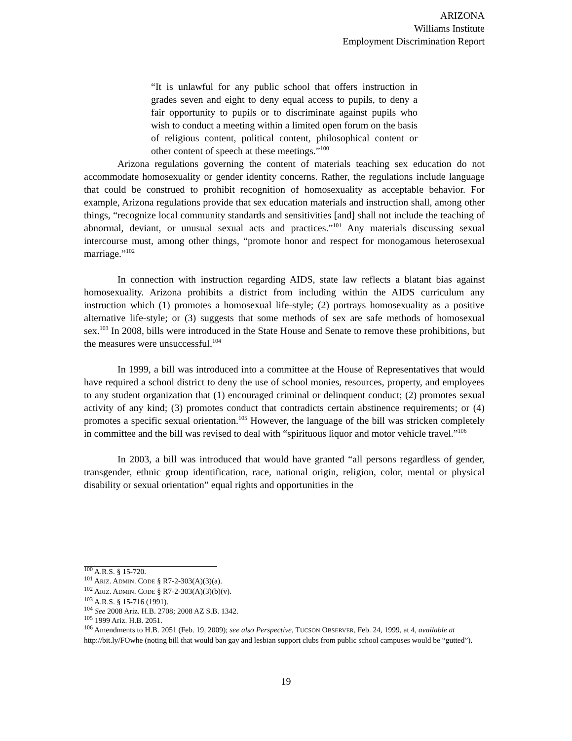ARIZONA
Williams Institute
Employment Discrimination Report
“It is unlawful for any public school that offers instruction in grades seven and eight to deny equal access to pupils, to deny a fair opportunity to pupils or to discriminate against pupils who wish to conduct a meeting within a limited open forum on the basis of religious content, political content, philosophical content or other content of speech at these meetings.”<sup>100</sup>
Arizona regulations governing the content of materials teaching sex education do not accommodate homosexuality or gender identity concerns. Rather, the regulations include language that could be construed to prohibit recognition of homosexuality as acceptable behavior. For example, Arizona regulations provide that sex education materials and instruction shall, among other things, “recognize local community standards and sensitivities [and] shall not include the teaching of abnormal, deviant, or unusual sexual acts and practices.”<sup>101</sup> Any materials discussing sexual intercourse must, among other things, “promote honor and respect for monogamous heterosexual marriage.”<sup>102</sup>
In connection with instruction regarding AIDS, state law reflects a blatant bias against homosexuality. Arizona prohibits a district from including within the AIDS curriculum any instruction which (1) promotes a homosexual life-style; (2) portrays homosexuality as a positive alternative life-style; or (3) suggests that some methods of sex are safe methods of homosexual sex.<sup>103</sup> In 2008, bills were introduced in the State House and Senate to remove these prohibitions, but the measures were unsuccessful.<sup>104</sup>
In 1999, a bill was introduced into a committee at the House of Representatives that would have required a school district to deny the use of school monies, resources, property, and employees to any student organization that (1) encouraged criminal or delinquent conduct; (2) promotes sexual activity of any kind; (3) promotes conduct that contradicts certain abstinence requirements; or (4) promotes a specific sexual orientation.<sup>105</sup> However, the language of the bill was stricken completely in committee and the bill was revised to deal with “spirituous liquor and motor vehicle travel.”<sup>106</sup>
In 2003, a bill was introduced that would have granted “all persons regardless of gender, transgender, ethnic group identification, race, national origin, religion, color, mental or physical disability or sexual orientation” equal rights and opportunities in the
<sup>100</sup> A.R.S. § 15-720.
<sup>101</sup> ARIZ. ADMIN. CODE § R7-2-303(A)(3)(a).
<sup>102</sup> ARIZ. ADMIN. CODE § R7-2-303(A)(3)(b)(v).
<sup>103</sup> A.R.S. § 15-716 (1991).
<sup>104</sup> See 2008 Ariz. H.B. 2708; 2008 AZ S.B. 1342.
<sup>105</sup> 1999 Ariz. H.B. 2051.
<sup>106</sup> Amendments to H.B. 2051 (Feb. 19, 2009); see also Perspective, TUCSON OBSERVER, Feb. 24, 1999, at 4, available at http://bit.ly/FOwhe (noting bill that would ban gay and lesbian support clubs from public school campuses would be “gutted”).
19